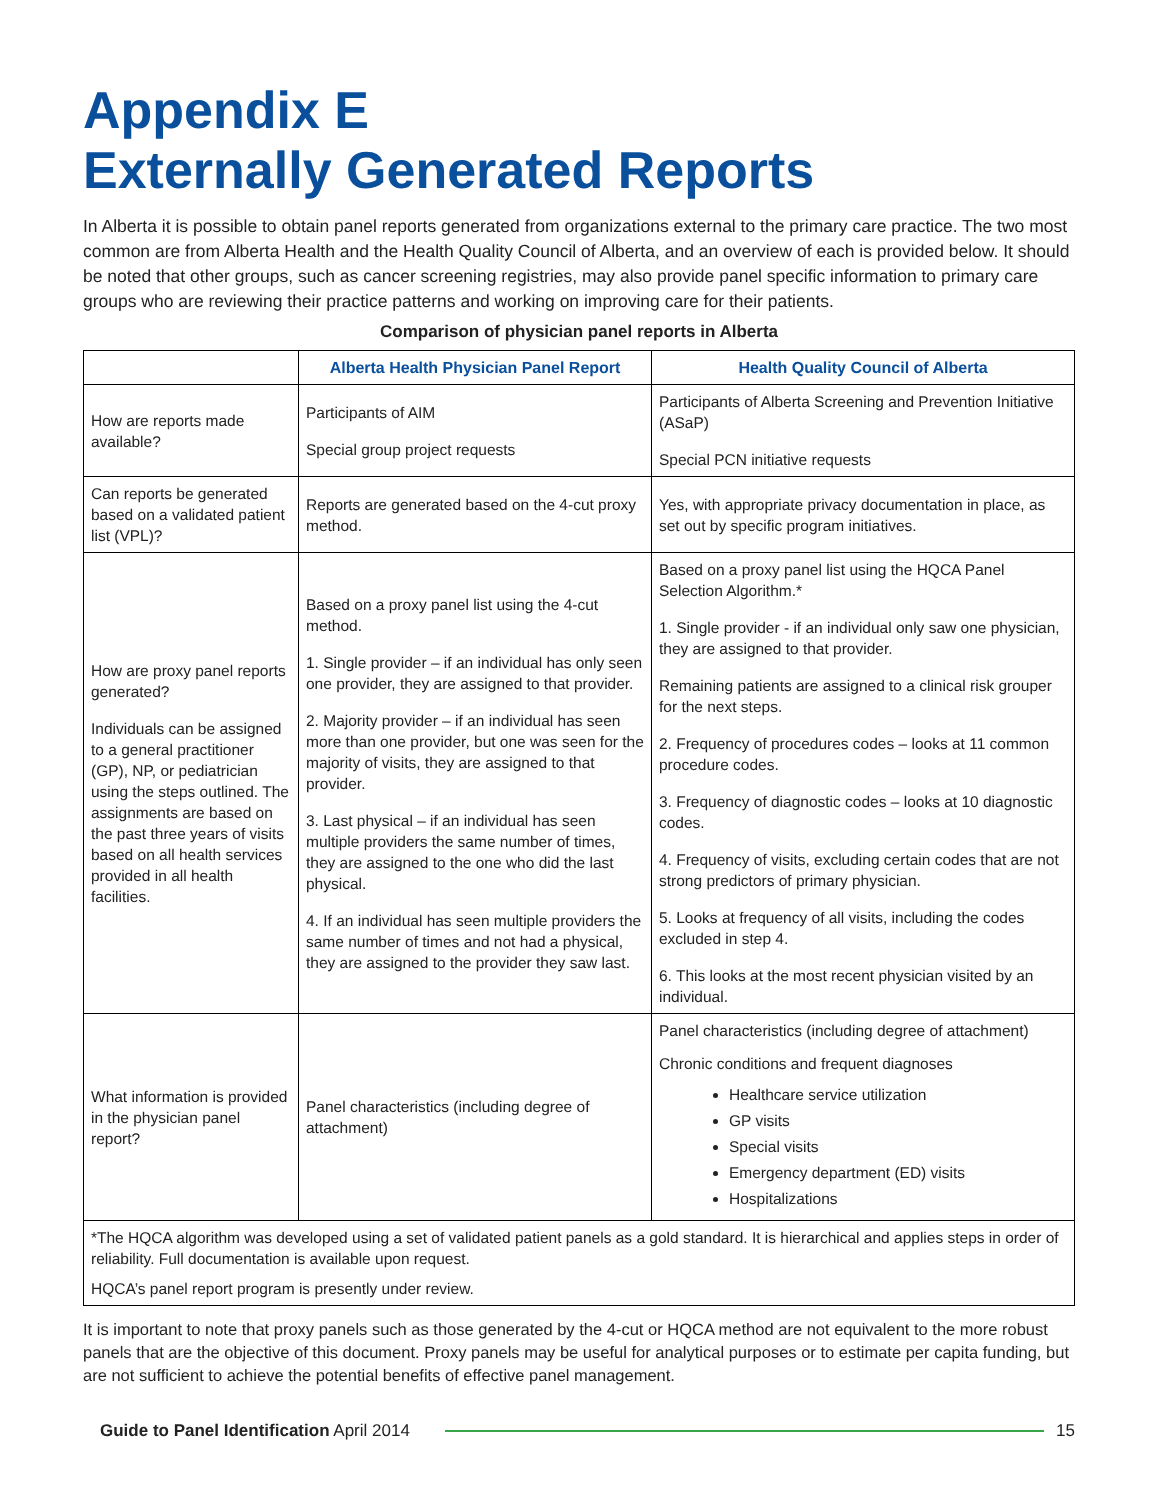Appendix E
Externally Generated Reports
In Alberta it is possible to obtain panel reports generated from organizations external to the primary care practice. The two most common are from Alberta Health and the Health Quality Council of Alberta, and an overview of each is provided below. It should be noted that other groups, such as cancer screening registries, may also provide panel specific information to primary care groups who are reviewing their practice patterns and working on improving care for their patients.
Comparison of physician panel reports in Alberta
| | Alberta Health Physician Panel Report | Health Quality Council of Alberta |
| --- | --- | --- |
| How are reports made available? | Participants of AIM Special group project requests | Participants of Alberta Screening and Prevention Initiative (ASaP) Special PCN initiative requests |
| Can reports be generated based on a validated patient list (VPL)? | Reports are generated based on the 4-cut proxy method. | Yes, with appropriate privacy documentation in place, as set out by specific program initiatives. |
| How are proxy panel reports generated? Individuals can be assigned to a general practitioner (GP), NP, or pediatrician using the steps outlined. The assignments are based on the past three years of visits based on all health services provided in all health facilities. | Based on a proxy panel list using the 4-cut method. 1. Single provider – if an individual has only seen one provider, they are assigned to that provider. 2. Majority provider – if an individual has seen more than one provider, but one was seen for the majority of visits, they are assigned to that provider. 3. Last physical – if an individual has seen multiple providers the same number of times, they are assigned to the one who did the last physical. 4. If an individual has seen multiple providers the same number of times and not had a physical, they are assigned to the provider they saw last. | Based on a proxy panel list using the HQCA Panel Selection Algorithm.* 1. Single provider - if an individual only saw one physician, they are assigned to that provider. Remaining patients are assigned to a clinical risk grouper for the next steps. 2. Frequency of procedures codes – looks at 11 common procedure codes. 3. Frequency of diagnostic codes – looks at 10 diagnostic codes. 4. Frequency of visits, excluding certain codes that are not strong predictors of primary physician. 5. Looks at frequency of all visits, including the codes excluded in step 4. 6. This looks at the most recent physician visited by an individual. |
| What information is provided in the physician panel report? | Panel characteristics (including degree of attachment) | Panel characteristics (including degree of attachment) Chronic conditions and frequent diagnoses Healthcare service utilization GP visits Special visits Emergency department (ED) visits Hospitalizations |
| *The HQCA algorithm was developed using a set of validated patient panels as a gold standard. It is hierarchical and applies steps in order of reliability. Full documentation is available upon request. HQCA’s panel report program is presently under review. | | |
It is important to note that proxy panels such as those generated by the 4-cut or HQCA method are not equivalent to the more robust panels that are the objective of this document. Proxy panels may be useful for analytical purposes or to estimate per capita funding, but are not sufficient to achieve the potential benefits of effective panel management.
Guide to Panel Identification April 2014 15